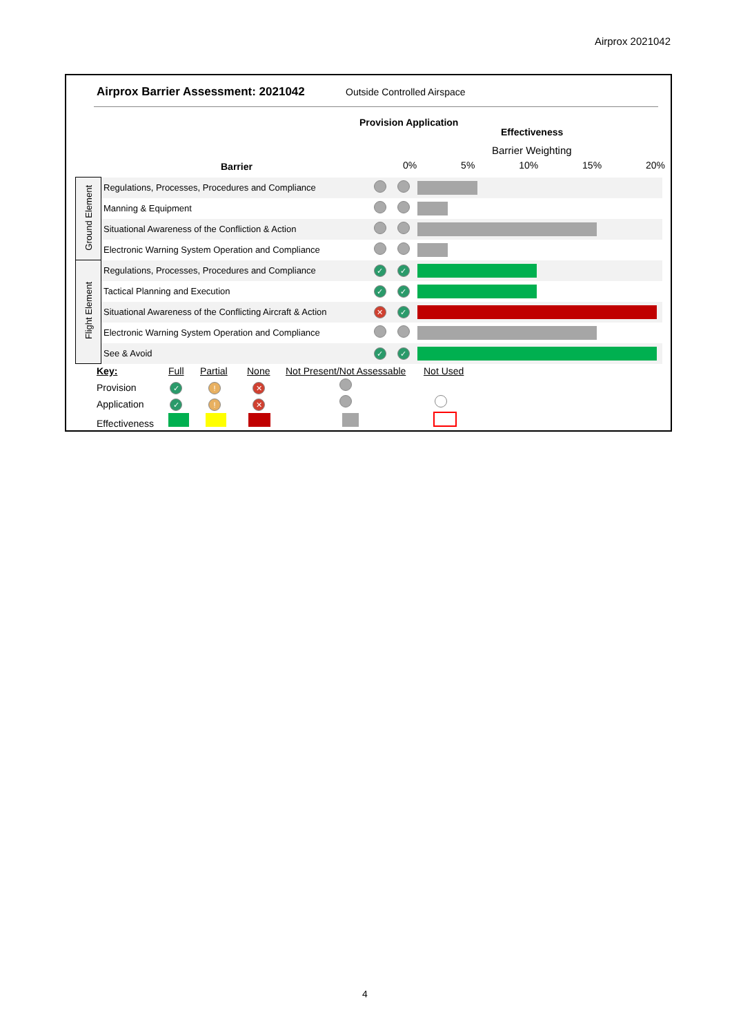Airprox 2021042
Airprox Barrier Assessment: 2021042
Outside Controlled Airspace
Provision Application
Effectiveness
Barrier Weighting
Barrier 0% 5% 10% 15% 20%
| Ground Element | Regulations, Processes, Procedures and Compliance | | | |
| | Manning & Equipment | | | |
| | Situational Awareness of the Confliction & Action | | | |
| | Electronic Warning System Operation and Compliance | | | |
| Flight Element | Regulations, Processes, Procedures and Compliance | ✓ | ✓ | |
| | Tactical Planning and Execution | ✓ | ✓ | |
| | Situational Awareness of the Conflicting Aircraft & Action | ✕ | ✓ | |
| | Electronic Warning System Operation and Compliance | | | |
| | See & Avoid | ✓ | ✓ | |
Key: Full Partial None Not Present/Not Assessable Not Used
Provision ✓! ✕
Application ✓! ✕
Effectiveness
4